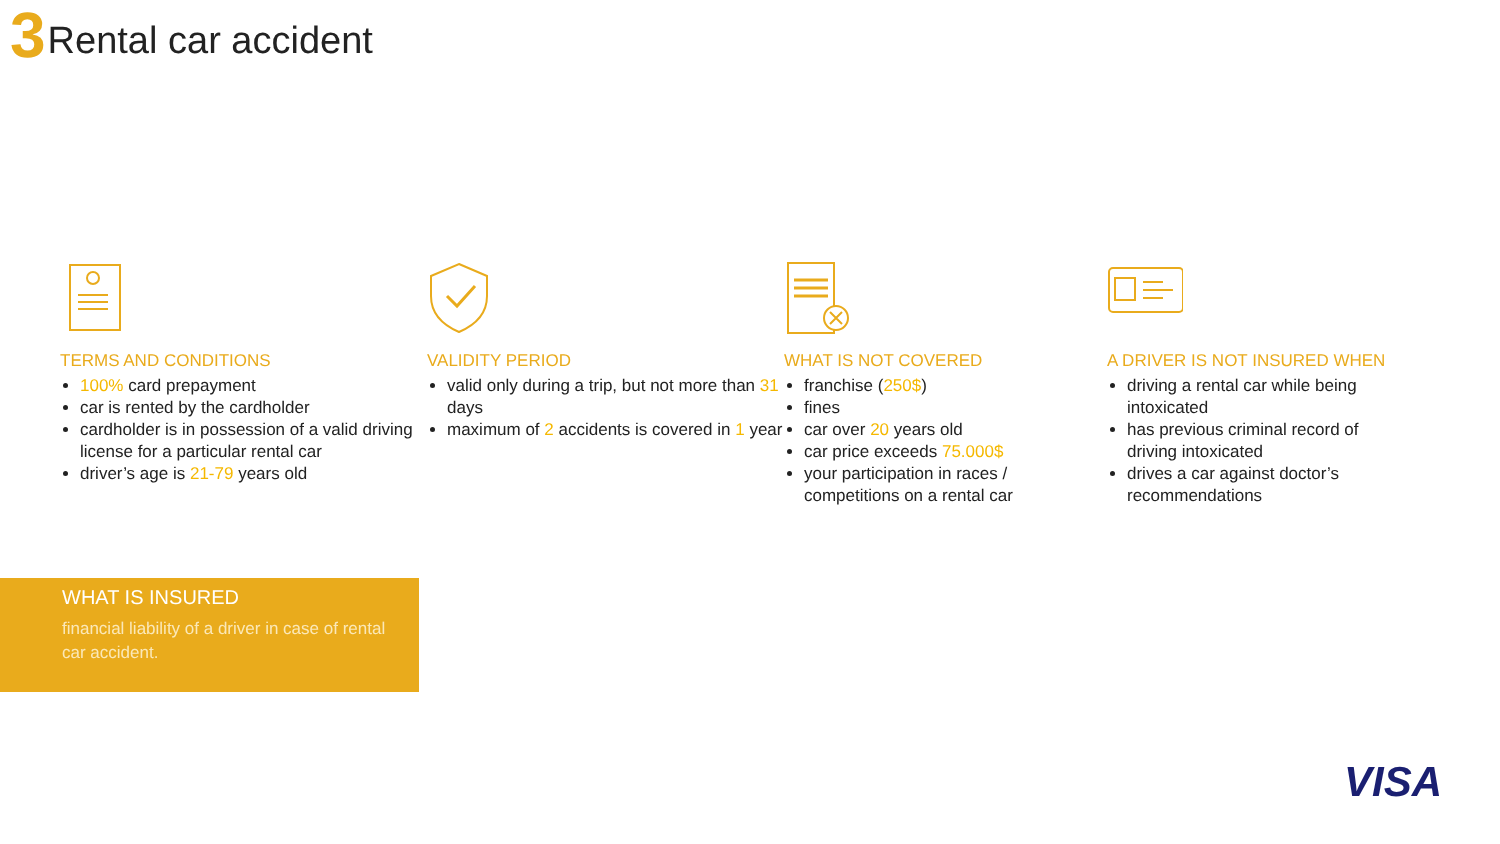3 Rental car accident
TERMS AND CONDITIONS
100% card prepayment
car is rented by the cardholder
cardholder is in possession of a valid driving license for a particular rental car
driver’s age is 21-79 years old
VALIDITY PERIOD
valid only during a trip, but not more than 31 days
maximum of 2 accidents is covered in 1 year
WHAT IS NOT COVERED
franchise (250$)
fines
car over 20 years old
car price exceeds 75.000$
your participation in races / competitions on a rental car
A DRIVER IS NOT INSURED WHEN
driving a rental car while being intoxicated
has previous criminal record of driving intoxicated
drives a car against doctor’s recommendations
WHAT IS INSURED
financial liability of a driver in case of rental car accident.
VISA